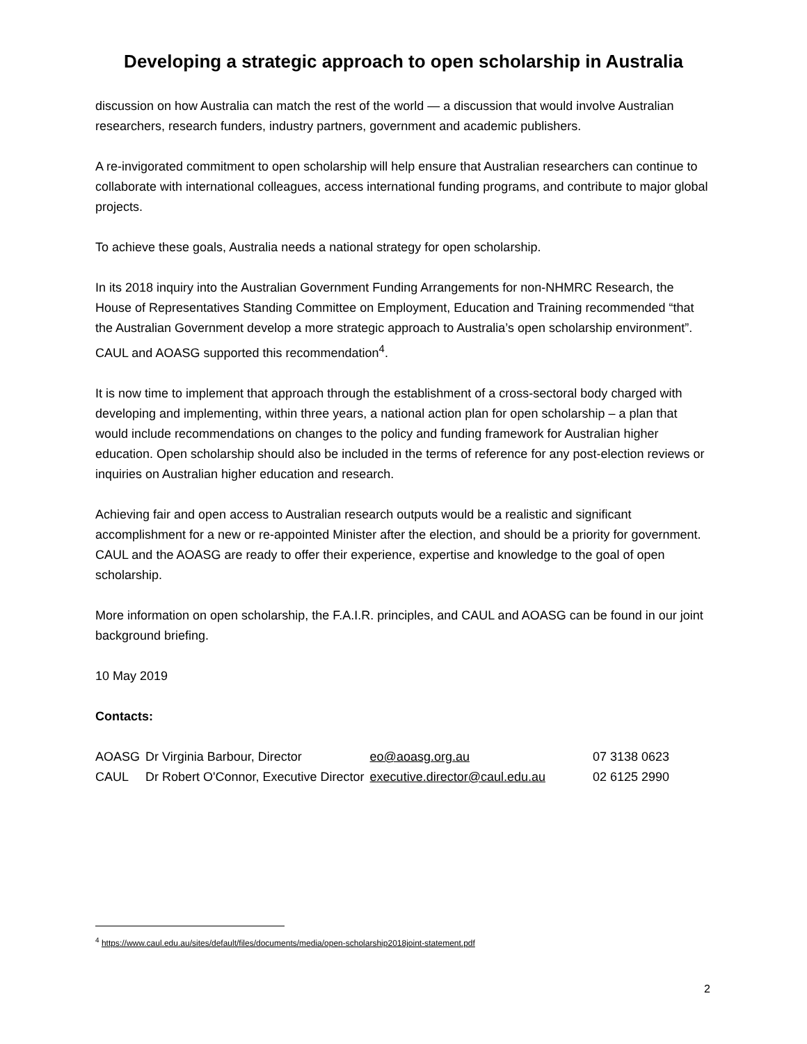Developing a strategic approach to open scholarship in Australia
discussion on how Australia can match the rest of the world — a discussion that would involve Australian researchers, research funders, industry partners, government and academic publishers.
A re-invigorated commitment to open scholarship will help ensure that Australian researchers can continue to collaborate with international colleagues, access international funding programs, and contribute to major global projects.
To achieve these goals, Australia needs a national strategy for open scholarship.
In its 2018 inquiry into the Australian Government Funding Arrangements for non-NHMRC Research, the House of Representatives Standing Committee on Employment, Education and Training recommended “that the Australian Government develop a more strategic approach to Australia’s open scholarship environment”. CAUL and AOASG supported this recommendation<sup>4</sup>.
It is now time to implement that approach through the establishment of a cross-sectoral body charged with developing and implementing, within three years, a national action plan for open scholarship – a plan that would include recommendations on changes to the policy and funding framework for Australian higher education. Open scholarship should also be included in the terms of reference for any post-election reviews or inquiries on Australian higher education and research.
Achieving fair and open access to Australian research outputs would be a realistic and significant accomplishment for a new or re-appointed Minister after the election, and should be a priority for government. CAUL and the AOASG are ready to offer their experience, expertise and knowledge to the goal of open scholarship.
More information on open scholarship, the F.A.I.R. principles, and CAUL and AOASG can be found in our joint background briefing.
10 May 2019
Contacts:
| AOASG | Dr Virginia Barbour, Director | eo@aoasg.org.au | 07 3138 0623 |
| CAUL | Dr Robert O'Connor, Executive Director | executive.director@caul.edu.au | 02 6125 2990 |
<sup>4</sup> https://www.caul.edu.au/sites/default/files/documents/media/open-scholarship2018joint-statement.pdf
2